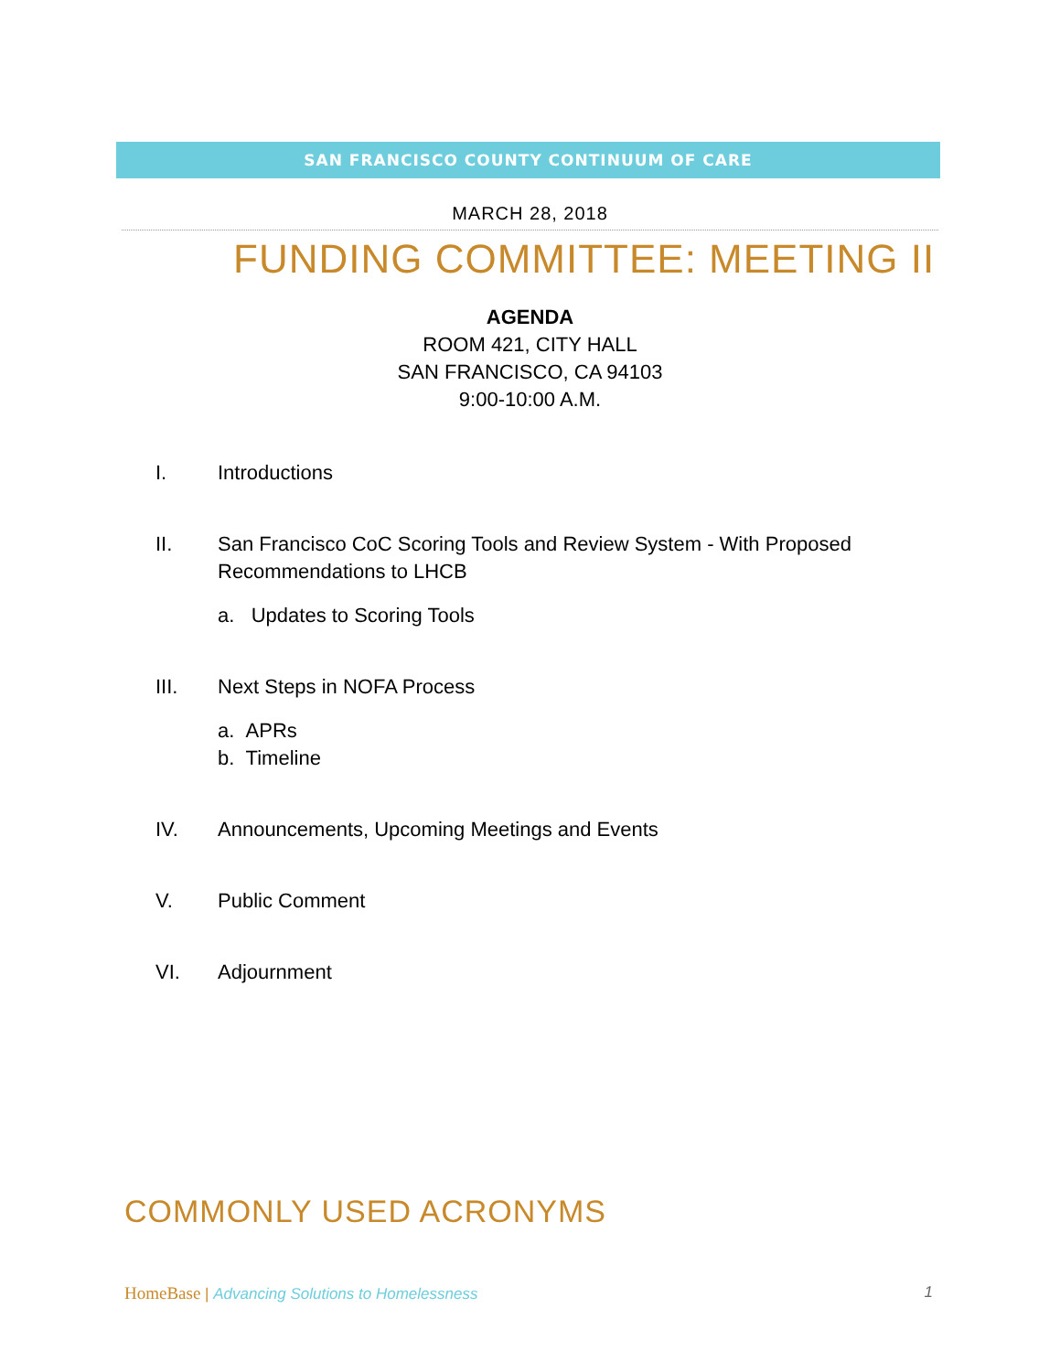SAN FRANCISCO COUNTY CONTINUUM OF CARE
MARCH 28, 2018
FUNDING COMMITTEE: MEETING II
AGENDA
ROOM 421, CITY HALL
SAN FRANCISCO, CA 94103
9:00-10:00 A.M.
I. Introductions
II. San Francisco CoC Scoring Tools and Review System - With Proposed
Recommendations to LHCB
a. Updates to Scoring Tools
III. Next Steps in NOFA Process
a. APRs
b. Timeline
IV. Announcements, Upcoming Meetings and Events
V. Public Comment
VI. Adjournment
COMMONLY USED ACRONYMS
HomeBase | Advancing Solutions to Homelessness 1